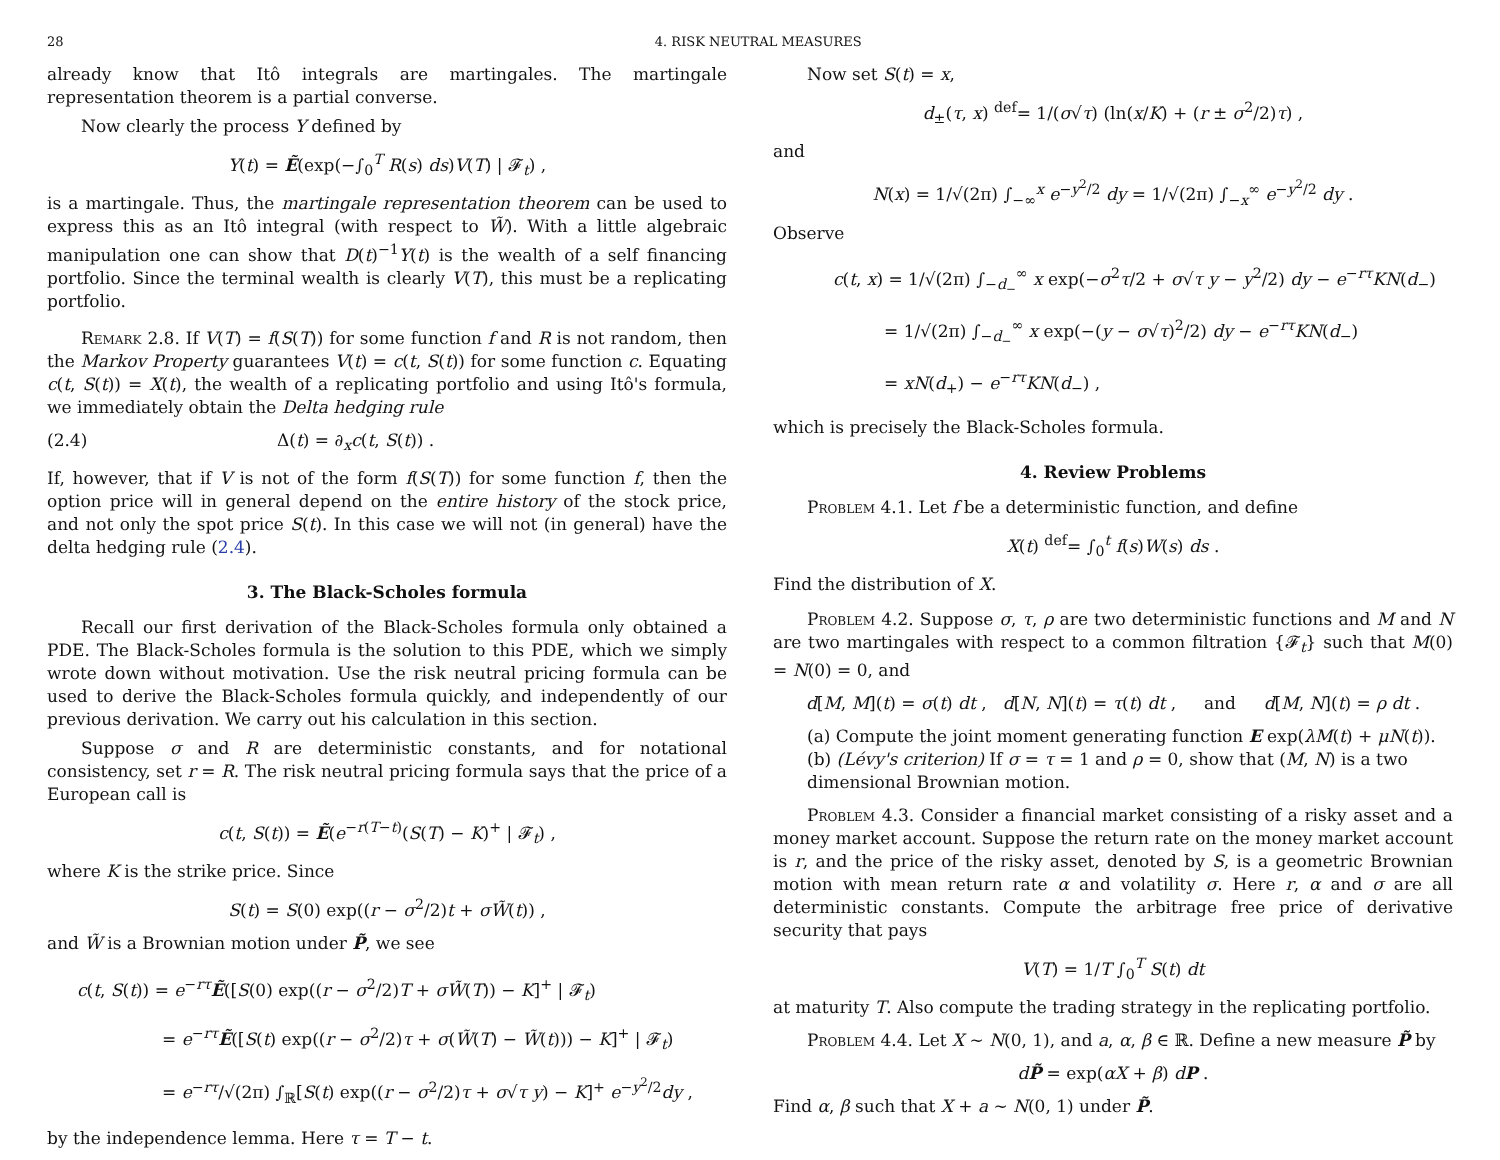28 4. RISK NEUTRAL MEASURES
already know that Itô integrals are martingales. The martingale representation theorem is a partial converse.
Now clearly the process Y defined by
Y(t) = Ẽ(exp(−∫<sub>0</sub><sup>T</sup> R(s) ds)V(T) | 𝓕<sub>t</sub>) ,
is a martingale. Thus, the martingale representation theorem can be used to express this as an Itô integral (with respect to W̃). With a little algebraic manipulation one can show that D(t)<sup>−1</sup>Y(t) is the wealth of a self financing portfolio. Since the terminal wealth is clearly V(T), this must be a replicating portfolio.
Remark 2.8. If V(T) = f(S(T)) for some function f and R is not random, then the Markov Property guarantees V(t) = c(t, S(t)) for some function c. Equating c(t, S(t)) = X(t), the wealth of a replicating portfolio and using Itô's formula, we immediately obtain the Delta hedging rule
(2.4) Δ(t) = ∂<sub>x</sub>c(t, S(t)) .
If, however, that if V is not of the form f(S(T)) for some function f, then the option price will in general depend on the entire history of the stock price, and not only the spot price S(t). In this case we will not (in general) have the delta hedging rule (2.4).
3. The Black-Scholes formula
Recall our first derivation of the Black-Scholes formula only obtained a PDE. The Black-Scholes formula is the solution to this PDE, which we simply wrote down without motivation. Use the risk neutral pricing formula can be used to derive the Black-Scholes formula quickly, and independently of our previous derivation. We carry out his calculation in this section.
Suppose σ and R are deterministic constants, and for notational consistency, set r = R. The risk neutral pricing formula says that the price of a European call is
c(t, S(t)) = Ẽ(e<sup>−r(T−t)</sup>(S(T) − K)<sup>+</sup> | 𝓕<sub>t</sub>) ,
where K is the strike price. Since
S(t) = S(0) exp((r − σ<sup>2</sup>/2)t + σW̃(t)) ,
and W̃ is a Brownian motion under P̃, we see
c(t, S(t)) = e<sup>−rτ</sup>Ẽ([S(0) exp((r − σ<sup>2</sup>/2)T + σW̃(T)) − K]<sup>+</sup> | 𝓕<sub>t</sub>)
     = e<sup>−rτ</sup>Ẽ([S(t) exp((r − σ<sup>2</sup>/2)τ + σ(W̃(T) − W̃(t))) − K]<sup>+</sup> | 𝓕<sub>t</sub>)
     = e<sup>−rτ</sup>/√(2π) ∫<sub>ℝ</sub>[S(t) exp((r − σ<sup>2</sup>/2)τ + σ√τ y) − K]<sup>+</sup> e<sup>−y<sup>2</sup>/2</sup>dy ,
by the independence lemma. Here τ = T − t.
Now set S(t) = x,
d<sub>±</sub>(τ, x) <sup>def</sup>= 1/(σ√τ) (ln(x/K) + (r ± σ<sup>2</sup>/2)τ) ,
and
N(x) = 1/√(2π) ∫<sub>−∞</sub><sup>x</sup> e<sup>−y<sup>2</sup>/2</sup> dy = 1/√(2π) ∫<sub>−x</sub><sup>∞</sup> e<sup>−y<sup>2</sup>/2</sup> dy .
Observe
c(t, x) = 1/√(2π) ∫<sub>−d<sub>−</sub></sub><sup>∞</sup> x exp(−σ<sup>2</sup>τ/2 + σ√τ y − y<sup>2</sup>/2) dy − e<sup>−rτ</sup>KN(d<sub>−</sub>)
   = 1/√(2π) ∫<sub>−d<sub>−</sub></sub><sup>∞</sup> x exp(−(y − σ√τ)<sup>2</sup>/2) dy − e<sup>−rτ</sup>KN(d<sub>−</sub>)
   = xN(d<sub>+</sub>) − e<sup>−rτ</sup>KN(d<sub>−</sub>) ,
which is precisely the Black-Scholes formula.
4. Review Problems
Problem 4.1. Let f be a deterministic function, and define
X(t) <sup>def</sup>= ∫<sub>0</sub><sup>t</sup> f(s)W(s) ds .
Find the distribution of X.
Problem 4.2. Suppose σ, τ, ρ are two deterministic functions and M and N are two martingales with respect to a common filtration {𝓕<sub>t</sub>} such that M(0) = N(0) = 0, and
d[M, M](t) = σ(t) dt , d[N, N](t) = τ(t) dt ,   and   d[M, N](t) = ρ dt .
(a) Compute the joint moment generating function E exp(λM(t) + μN(t)).
(b) (Lévy's criterion) If σ = τ = 1 and ρ = 0, show that (M, N) is a two dimensional Brownian motion.
Problem 4.3. Consider a financial market consisting of a risky asset and a money market account. Suppose the return rate on the money market account is r, and the price of the risky asset, denoted by S, is a geometric Brownian motion with mean return rate α and volatility σ. Here r, α and σ are all deterministic constants. Compute the arbitrage free price of derivative security that pays
V(T) = 1/T ∫<sub>0</sub><sup>T</sup> S(t) dt
at maturity T. Also compute the trading strategy in the replicating portfolio.
Problem 4.4. Let X ∼ N(0, 1), and a, α, β ∈ ℝ. Define a new measure P̃ by
dP̃ = exp(αX + β) dP .
Find α, β such that X + a ∼ N(0, 1) under P̃.